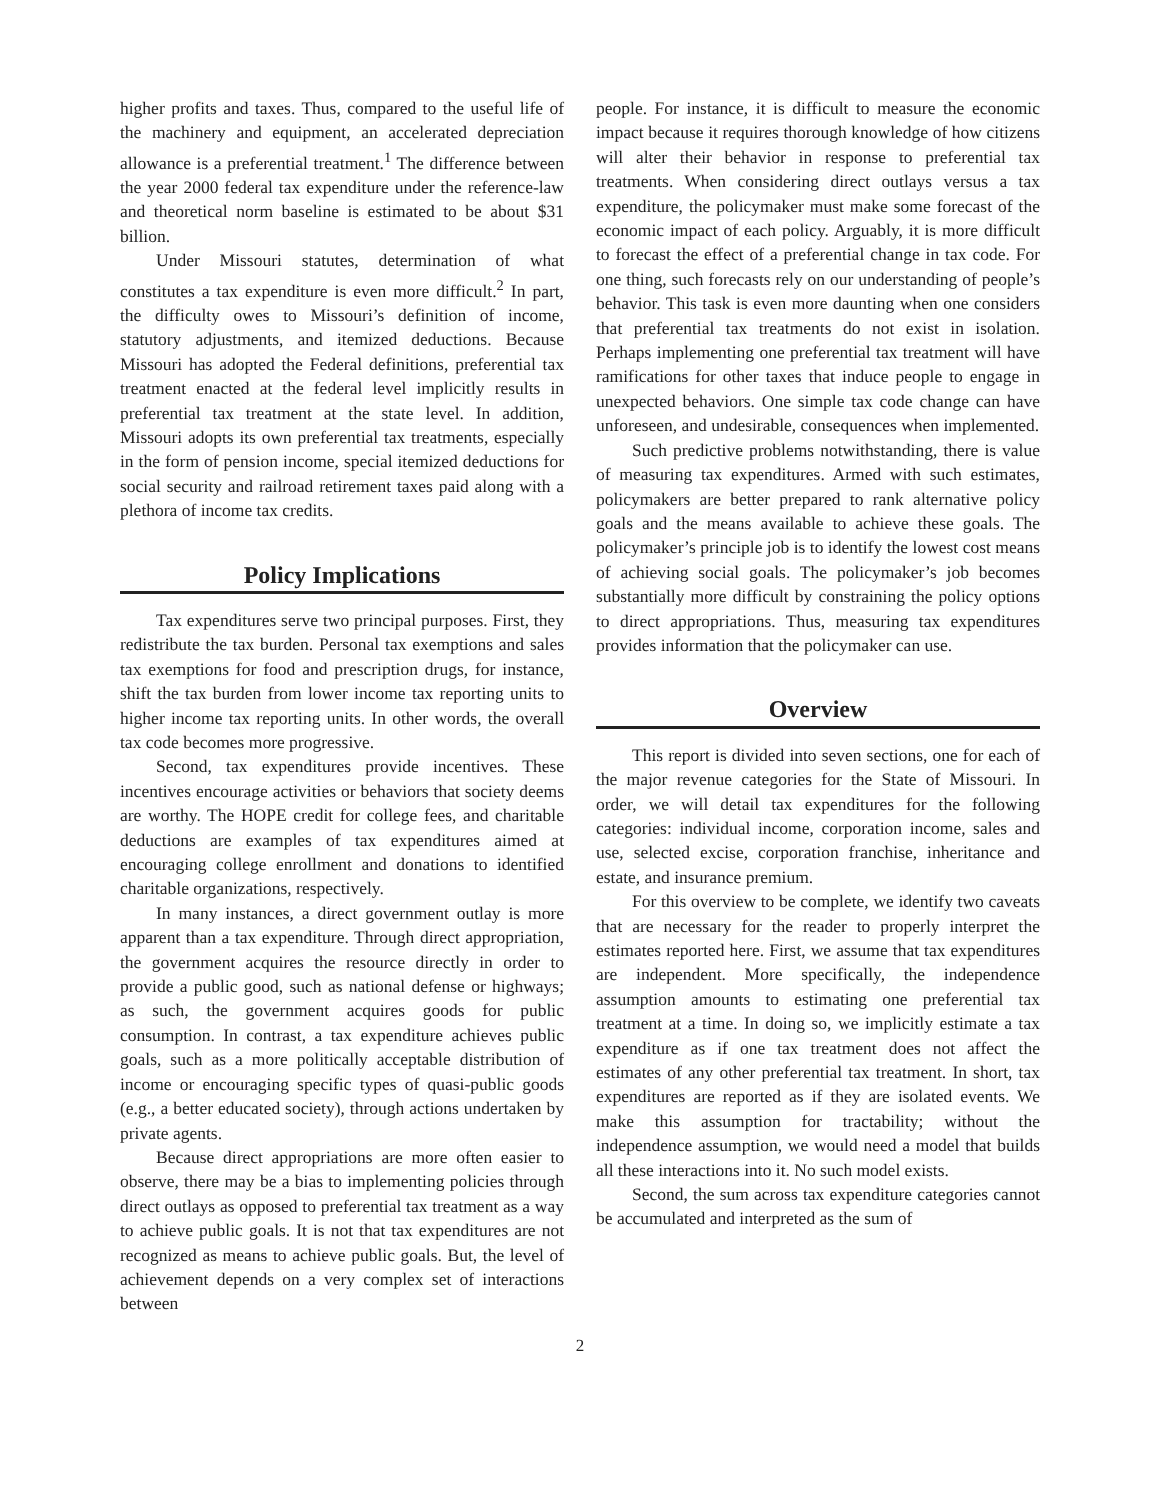higher profits and taxes. Thus, compared to the useful life of the machinery and equipment, an accelerated depreciation allowance is a preferential treatment.<sup>1</sup> The difference between the year 2000 federal tax expenditure under the reference-law and theoretical norm baseline is estimated to be about $31 billion.
Under Missouri statutes, determination of what constitutes a tax expenditure is even more difficult.<sup>2</sup> In part, the difficulty owes to Missouri’s definition of income, statutory adjustments, and itemized deductions. Because Missouri has adopted the Federal definitions, preferential tax treatment enacted at the federal level implicitly results in preferential tax treatment at the state level. In addition, Missouri adopts its own preferential tax treatments, especially in the form of pension income, special itemized deductions for social security and railroad retirement taxes paid along with a plethora of income tax credits.
Policy Implications
Tax expenditures serve two principal purposes. First, they redistribute the tax burden. Personal tax exemptions and sales tax exemptions for food and prescription drugs, for instance, shift the tax burden from lower income tax reporting units to higher income tax reporting units. In other words, the overall tax code becomes more progressive.
Second, tax expenditures provide incentives. These incentives encourage activities or behaviors that society deems are worthy. The HOPE credit for college fees, and charitable deductions are examples of tax expenditures aimed at encouraging college enrollment and donations to identified charitable organizations, respectively.
In many instances, a direct government outlay is more apparent than a tax expenditure. Through direct appropriation, the government acquires the resource directly in order to provide a public good, such as national defense or highways; as such, the government acquires goods for public consumption. In contrast, a tax expenditure achieves public goals, such as a more politically acceptable distribution of income or encouraging specific types of quasi-public goods (e.g., a better educated society), through actions undertaken by private agents.
Because direct appropriations are more often easier to observe, there may be a bias to implementing policies through direct outlays as opposed to preferential tax treatment as a way to achieve public goals. It is not that tax expenditures are not recognized as means to achieve public goals. But, the level of achievement depends on a very complex set of interactions between
people. For instance, it is difficult to measure the economic impact because it requires thorough knowledge of how citizens will alter their behavior in response to preferential tax treatments. When considering direct outlays versus a tax expenditure, the policymaker must make some forecast of the economic impact of each policy. Arguably, it is more difficult to forecast the effect of a preferential change in tax code. For one thing, such forecasts rely on our understanding of people’s behavior. This task is even more daunting when one considers that preferential tax treatments do not exist in isolation. Perhaps implementing one preferential tax treatment will have ramifications for other taxes that induce people to engage in unexpected behaviors. One simple tax code change can have unforeseen, and undesirable, consequences when implemented.
Such predictive problems notwithstanding, there is value of measuring tax expenditures. Armed with such estimates, policymakers are better prepared to rank alternative policy goals and the means available to achieve these goals. The policymaker’s principle job is to identify the lowest cost means of achieving social goals. The policymaker’s job becomes substantially more difficult by constraining the policy options to direct appropriations. Thus, measuring tax expenditures provides information that the policymaker can use.
Overview
This report is divided into seven sections, one for each of the major revenue categories for the State of Missouri. In order, we will detail tax expenditures for the following categories: individual income, corporation income, sales and use, selected excise, corporation franchise, inheritance and estate, and insurance premium.
For this overview to be complete, we identify two caveats that are necessary for the reader to properly interpret the estimates reported here. First, we assume that tax expenditures are independent. More specifically, the independence assumption amounts to estimating one preferential tax treatment at a time. In doing so, we implicitly estimate a tax expenditure as if one tax treatment does not affect the estimates of any other preferential tax treatment. In short, tax expenditures are reported as if they are isolated events. We make this assumption for tractability; without the independence assumption, we would need a model that builds all these interactions into it. No such model exists.
Second, the sum across tax expenditure categories cannot be accumulated and interpreted as the sum of
2